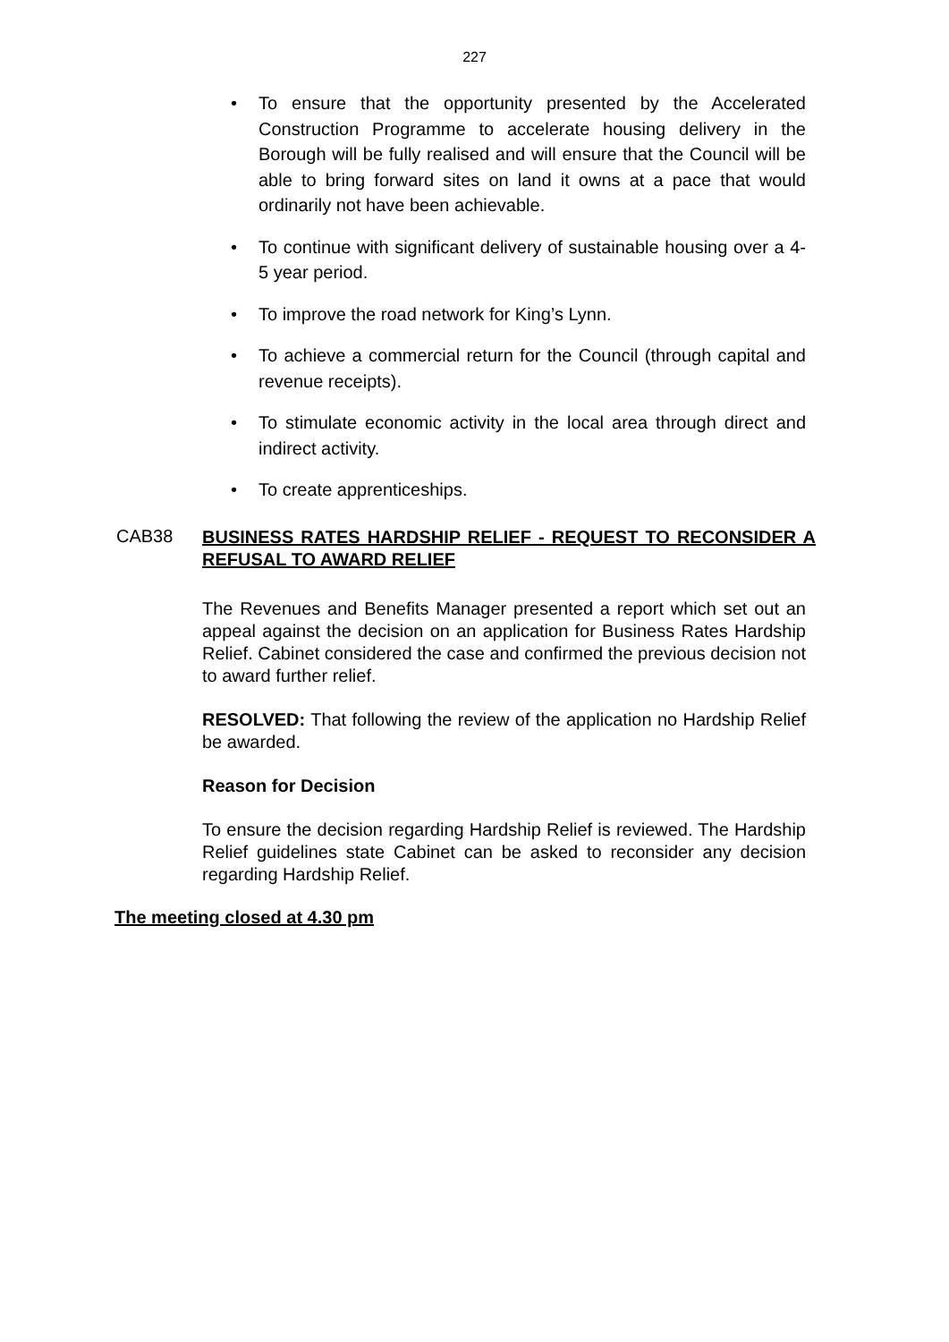227
• To ensure that the opportunity presented by the Accelerated Construction Programme to accelerate housing delivery in the Borough will be fully realised and will ensure that the Council will be able to bring forward sites on land it owns at a pace that would ordinarily not have been achievable.
• To continue with significant delivery of sustainable housing over a 4-5 year period.
• To improve the road network for King’s Lynn.
• To achieve a commercial return for the Council (through capital and revenue receipts).
• To stimulate economic activity in the local area through direct and indirect activity.
• To create apprenticeships.
CAB38
BUSINESS RATES HARDSHIP RELIEF - REQUEST TO RECONSIDER A REFUSAL TO AWARD RELIEF
The Revenues and Benefits Manager presented a report which set out an appeal against the decision on an application for Business Rates Hardship Relief. Cabinet considered the case and confirmed the previous decision not to award further relief.
RESOLVED: That following the review of the application no Hardship Relief be awarded.
Reason for Decision
To ensure the decision regarding Hardship Relief is reviewed. The Hardship Relief guidelines state Cabinet can be asked to reconsider any decision regarding Hardship Relief.
The meeting closed at 4.30 pm